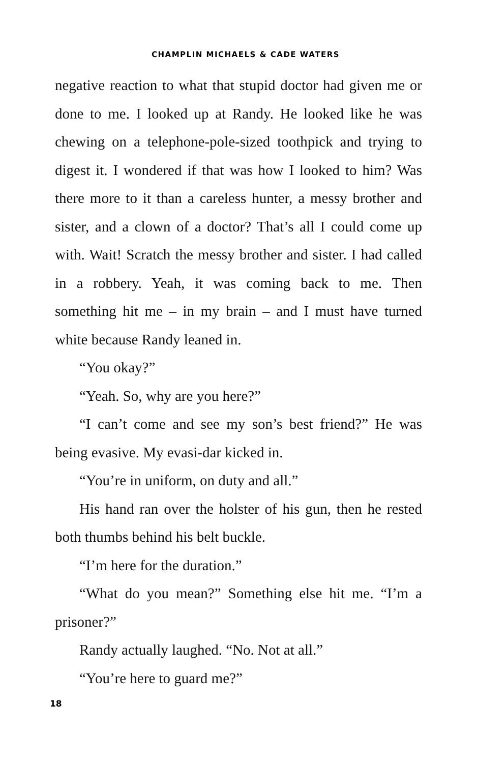CHAMPLIN MICHAELS & CADE WATERS
negative reaction to what that stupid doctor had given me or done to me. I looked up at Randy. He looked like he was chewing on a telephone-pole-sized toothpick and trying to digest it. I wondered if that was how I looked to him? Was there more to it than a careless hunter, a messy brother and sister, and a clown of a doctor? That’s all I could come up with. Wait! Scratch the messy brother and sister. I had called in a robbery. Yeah, it was coming back to me. Then something hit me – in my brain – and I must have turned white because Randy leaned in.
“You okay?”
“Yeah. So, why are you here?”
“I can’t come and see my son’s best friend?” He was being evasive. My evasi-dar kicked in.
“You’re in uniform, on duty and all.”
His hand ran over the holster of his gun, then he rested both thumbs behind his belt buckle.
“I’m here for the duration.”
“What do you mean?” Something else hit me. “I’m a prisoner?”
Randy actually laughed. “No. Not at all.”
“You’re here to guard me?”
18